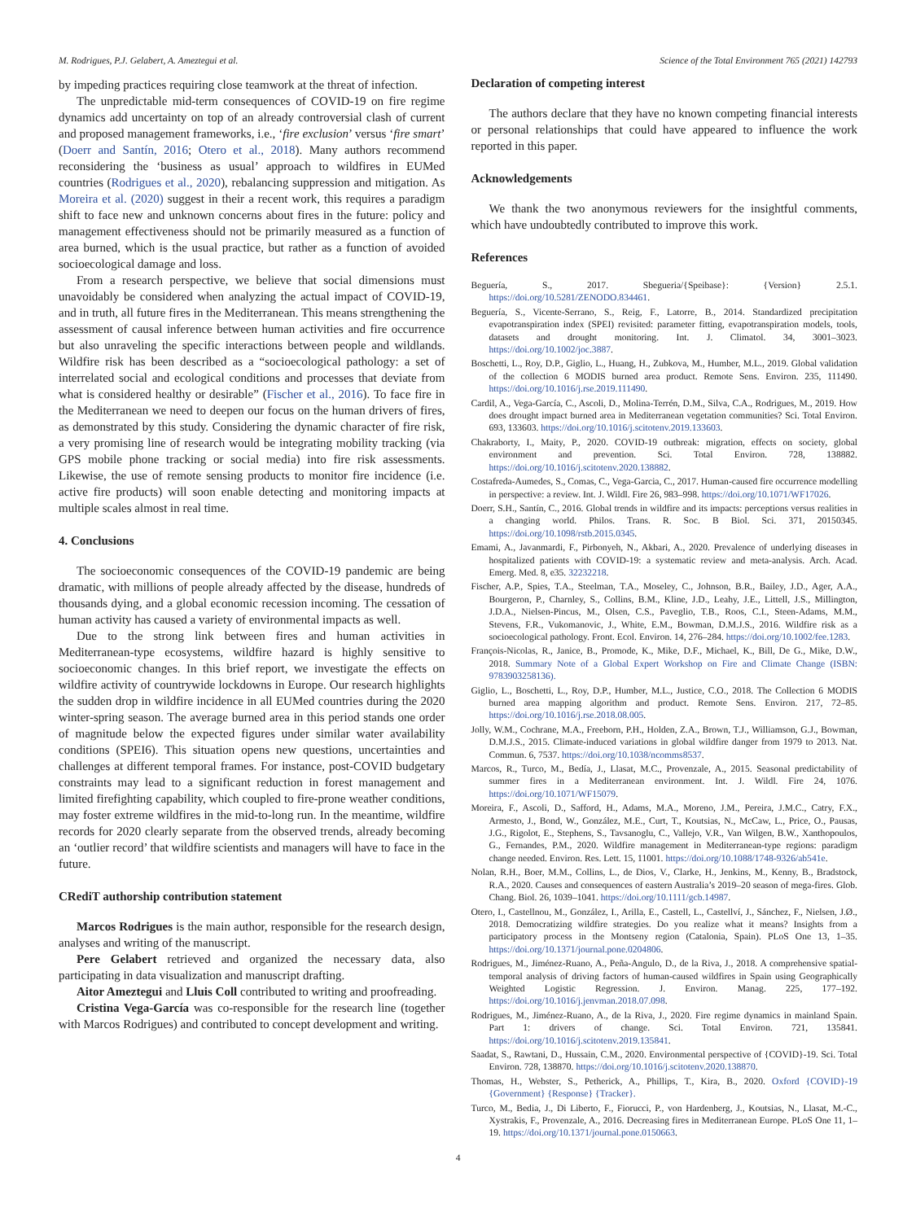M. Rodrigues, P.J. Gelabert, A. Ameztegui et al. Science of the Total Environment 765 (2021) 142793
by impeding practices requiring close teamwork at the threat of infection.
The unpredictable mid-term consequences of COVID-19 on fire regime dynamics add uncertainty on top of an already controversial clash of current and proposed management frameworks, i.e., ‘fire exclusion’ versus ‘fire smart’ (Doerr and Santín, 2016; Otero et al., 2018). Many authors recommend reconsidering the ‘business as usual’ approach to wildfires in EUMed countries (Rodrigues et al., 2020), rebalancing suppression and mitigation. As Moreira et al. (2020) suggest in their a recent work, this requires a paradigm shift to face new and unknown concerns about fires in the future: policy and management effectiveness should not be primarily measured as a function of area burned, which is the usual practice, but rather as a function of avoided socioecological damage and loss.
From a research perspective, we believe that social dimensions must unavoidably be considered when analyzing the actual impact of COVID-19, and in truth, all future fires in the Mediterranean. This means strengthening the assessment of causal inference between human activities and fire occurrence but also unraveling the specific interactions between people and wildlands. Wildfire risk has been described as a “socioecological pathology: a set of interrelated social and ecological conditions and processes that deviate from what is considered healthy or desirable” (Fischer et al., 2016). To face fire in the Mediterranean we need to deepen our focus on the human drivers of fires, as demonstrated by this study. Considering the dynamic character of fire risk, a very promising line of research would be integrating mobility tracking (via GPS mobile phone tracking or social media) into fire risk assessments. Likewise, the use of remote sensing products to monitor fire incidence (i.e. active fire products) will soon enable detecting and monitoring impacts at multiple scales almost in real time.
4. Conclusions
The socioeconomic consequences of the COVID-19 pandemic are being dramatic, with millions of people already affected by the disease, hundreds of thousands dying, and a global economic recession incoming. The cessation of human activity has caused a variety of environmental impacts as well.
Due to the strong link between fires and human activities in Mediterranean-type ecosystems, wildfire hazard is highly sensitive to socioeconomic changes. In this brief report, we investigate the effects on wildfire activity of countrywide lockdowns in Europe. Our research highlights the sudden drop in wildfire incidence in all EUMed countries during the 2020 winter-spring season. The average burned area in this period stands one order of magnitude below the expected figures under similar water availability conditions (SPEI6). This situation opens new questions, uncertainties and challenges at different temporal frames. For instance, post-COVID budgetary constraints may lead to a significant reduction in forest management and limited firefighting capability, which coupled to fire-prone weather conditions, may foster extreme wildfires in the mid-to-long run. In the meantime, wildfire records for 2020 clearly separate from the observed trends, already becoming an ‘outlier record’ that wildfire scientists and managers will have to face in the future.
CRediT authorship contribution statement
Marcos Rodrigues is the main author, responsible for the research design, analyses and writing of the manuscript.
Pere Gelabert retrieved and organized the necessary data, also participating in data visualization and manuscript drafting.
Aitor Ameztegui and Lluis Coll contributed to writing and proofreading.
Cristina Vega-García was co-responsible for the research line (together with Marcos Rodrigues) and contributed to concept development and writing.
Declaration of competing interest
The authors declare that they have no known competing financial interests or personal relationships that could have appeared to influence the work reported in this paper.
Acknowledgements
We thank the two anonymous reviewers for the insightful comments, which have undoubtedly contributed to improve this work.
References
Beguería, S., 2017. Sbegueria/{Speibase}: {Version} 2.5.1. https://doi.org/10.5281/ZENODO.834461.
Beguería, S., Vicente-Serrano, S., Reig, F., Latorre, B., 2014. Standardized precipitation evapotranspiration index (SPEI) revisited: parameter fitting, evapotranspiration models, tools, datasets and drought monitoring. Int. J. Climatol. 34, 3001–3023. https://doi.org/10.1002/joc.3887.
Boschetti, L., Roy, D.P., Giglio, L., Huang, H., Zubkova, M., Humber, M.L., 2019. Global validation of the collection 6 MODIS burned area product. Remote Sens. Environ. 235, 111490. https://doi.org/10.1016/j.rse.2019.111490.
Cardil, A., Vega-García, C., Ascoli, D., Molina-Terrén, D.M., Silva, C.A., Rodrigues, M., 2019. How does drought impact burned area in Mediterranean vegetation communities? Sci. Total Environ. 693, 133603. https://doi.org/10.1016/j.scitotenv.2019.133603.
Chakraborty, I., Maity, P., 2020. COVID-19 outbreak: migration, effects on society, global environment and prevention. Sci. Total Environ. 728, 138882. https://doi.org/10.1016/j.scitotenv.2020.138882.
Costafreda-Aumedes, S., Comas, C., Vega-Garcia, C., 2017. Human-caused fire occurrence modelling in perspective: a review. Int. J. Wildl. Fire 26, 983–998. https://doi.org/10.1071/WF17026.
Doerr, S.H., Santín, C., 2016. Global trends in wildfire and its impacts: perceptions versus realities in a changing world. Philos. Trans. R. Soc. B Biol. Sci. 371, 20150345. https://doi.org/10.1098/rstb.2015.0345.
Emami, A., Javanmardi, F., Pirbonyeh, N., Akbari, A., 2020. Prevalence of underlying diseases in hospitalized patients with COVID-19: a systematic review and meta-analysis. Arch. Acad. Emerg. Med. 8, e35. 32232218.
Fischer, A.P., Spies, T.A., Steelman, T.A., Moseley, C., Johnson, B.R., Bailey, J.D., Ager, A.A., Bourgeron, P., Charnley, S., Collins, B.M., Kline, J.D., Leahy, J.E., Littell, J.S., Millington, J.D.A., Nielsen-Pincus, M., Olsen, C.S., Paveglio, T.B., Roos, C.I., Steen-Adams, M.M., Stevens, F.R., Vukomanovic, J., White, E.M., Bowman, D.M.J.S., 2016. Wildfire risk as a socioecological pathology. Front. Ecol. Environ. 14, 276–284. https://doi.org/10.1002/fee.1283.
François-Nicolas, R., Janice, B., Promode, K., Mike, D.F., Michael, K., Bill, De G., Mike, D.W., 2018. Summary Note of a Global Expert Workshop on Fire and Climate Change (ISBN: 9783903258136).
Giglio, L., Boschetti, L., Roy, D.P., Humber, M.L., Justice, C.O., 2018. The Collection 6 MODIS burned area mapping algorithm and product. Remote Sens. Environ. 217, 72–85. https://doi.org/10.1016/j.rse.2018.08.005.
Jolly, W.M., Cochrane, M.A., Freeborn, P.H., Holden, Z.A., Brown, T.J., Williamson, G.J., Bowman, D.M.J.S., 2015. Climate-induced variations in global wildfire danger from 1979 to 2013. Nat. Commun. 6, 7537. https://doi.org/10.1038/ncomms8537.
Marcos, R., Turco, M., Bedía, J., Llasat, M.C., Provenzale, A., 2015. Seasonal predictability of summer fires in a Mediterranean environment. Int. J. Wildl. Fire 24, 1076. https://doi.org/10.1071/WF15079.
Moreira, F., Ascoli, D., Safford, H., Adams, M.A., Moreno, J.M., Pereira, J.M.C., Catry, F.X., Armesto, J., Bond, W., González, M.E., Curt, T., Koutsias, N., McCaw, L., Price, O., Pausas, J.G., Rigolot, E., Stephens, S., Tavsanoglu, C., Vallejo, V.R., Van Wilgen, B.W., Xanthopoulos, G., Fernandes, P.M., 2020. Wildfire management in Mediterranean-type regions: paradigm change needed. Environ. Res. Lett. 15, 11001. https://doi.org/10.1088/1748-9326/ab541e.
Nolan, R.H., Boer, M.M., Collins, L., de Dios, V., Clarke, H., Jenkins, M., Kenny, B., Bradstock, R.A., 2020. Causes and consequences of eastern Australia’s 2019–20 season of mega-fires. Glob. Chang. Biol. 26, 1039–1041. https://doi.org/10.1111/gcb.14987.
Otero, I., Castellnou, M., González, I., Arilla, E., Castell, L., Castellví, J., Sánchez, F., Nielsen, J.Ø., 2018. Democratizing wildfire strategies. Do you realize what it means? Insights from a participatory process in the Montseny region (Catalonia, Spain). PLoS One 13, 1–35. https://doi.org/10.1371/journal.pone.0204806.
Rodrigues, M., Jiménez-Ruano, A., Peña-Angulo, D., de la Riva, J., 2018. A comprehensive spatial-temporal analysis of driving factors of human-caused wildfires in Spain using Geographically Weighted Logistic Regression. J. Environ. Manag. 225, 177–192. https://doi.org/10.1016/j.jenvman.2018.07.098.
Rodrigues, M., Jiménez-Ruano, A., de la Riva, J., 2020. Fire regime dynamics in mainland Spain. Part 1: drivers of change. Sci. Total Environ. 721, 135841. https://doi.org/10.1016/j.scitotenv.2019.135841.
Saadat, S., Rawtani, D., Hussain, C.M., 2020. Environmental perspective of {COVID}-19. Sci. Total Environ. 728, 138870. https://doi.org/10.1016/j.scitotenv.2020.138870.
Thomas, H., Webster, S., Petherick, A., Phillips, T., Kira, B., 2020. Oxford {COVID}-19 {Government} {Response} {Tracker}.
Turco, M., Bedia, J., Di Liberto, F., Fiorucci, P., von Hardenberg, J., Koutsias, N., Llasat, M.-C., Xystrakis, F., Provenzale, A., 2016. Decreasing fires in Mediterranean Europe. PLoS One 11, 1–19. https://doi.org/10.1371/journal.pone.0150663.
4